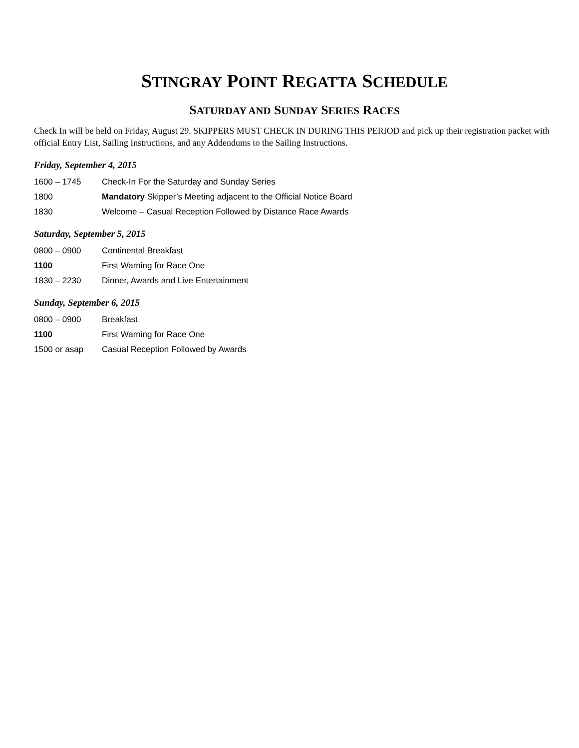STINGRAY POINT REGATTA SCHEDULE
SATURDAY AND SUNDAY SERIES RACES
Check In will be held on Friday, August 29. SKIPPERS MUST CHECK IN DURING THIS PERIOD and pick up their registration packet with official Entry List, Sailing Instructions, and any Addendums to the Sailing Instructions.
Friday, September 4, 2015
1600 – 1745 Check-In For the Saturday and Sunday Series
1800 Mandatory Skipper’s Meeting adjacent to the Official Notice Board
1830 Welcome – Casual Reception Followed by Distance Race Awards
Saturday, September 5, 2015
0800 – 0900 Continental Breakfast
1100 First Warning for Race One
1830 – 2230 Dinner, Awards and Live Entertainment
Sunday, September 6, 2015
0800 – 0900 Breakfast
1100 First Warning for Race One
1500 or asap Casual Reception Followed by Awards